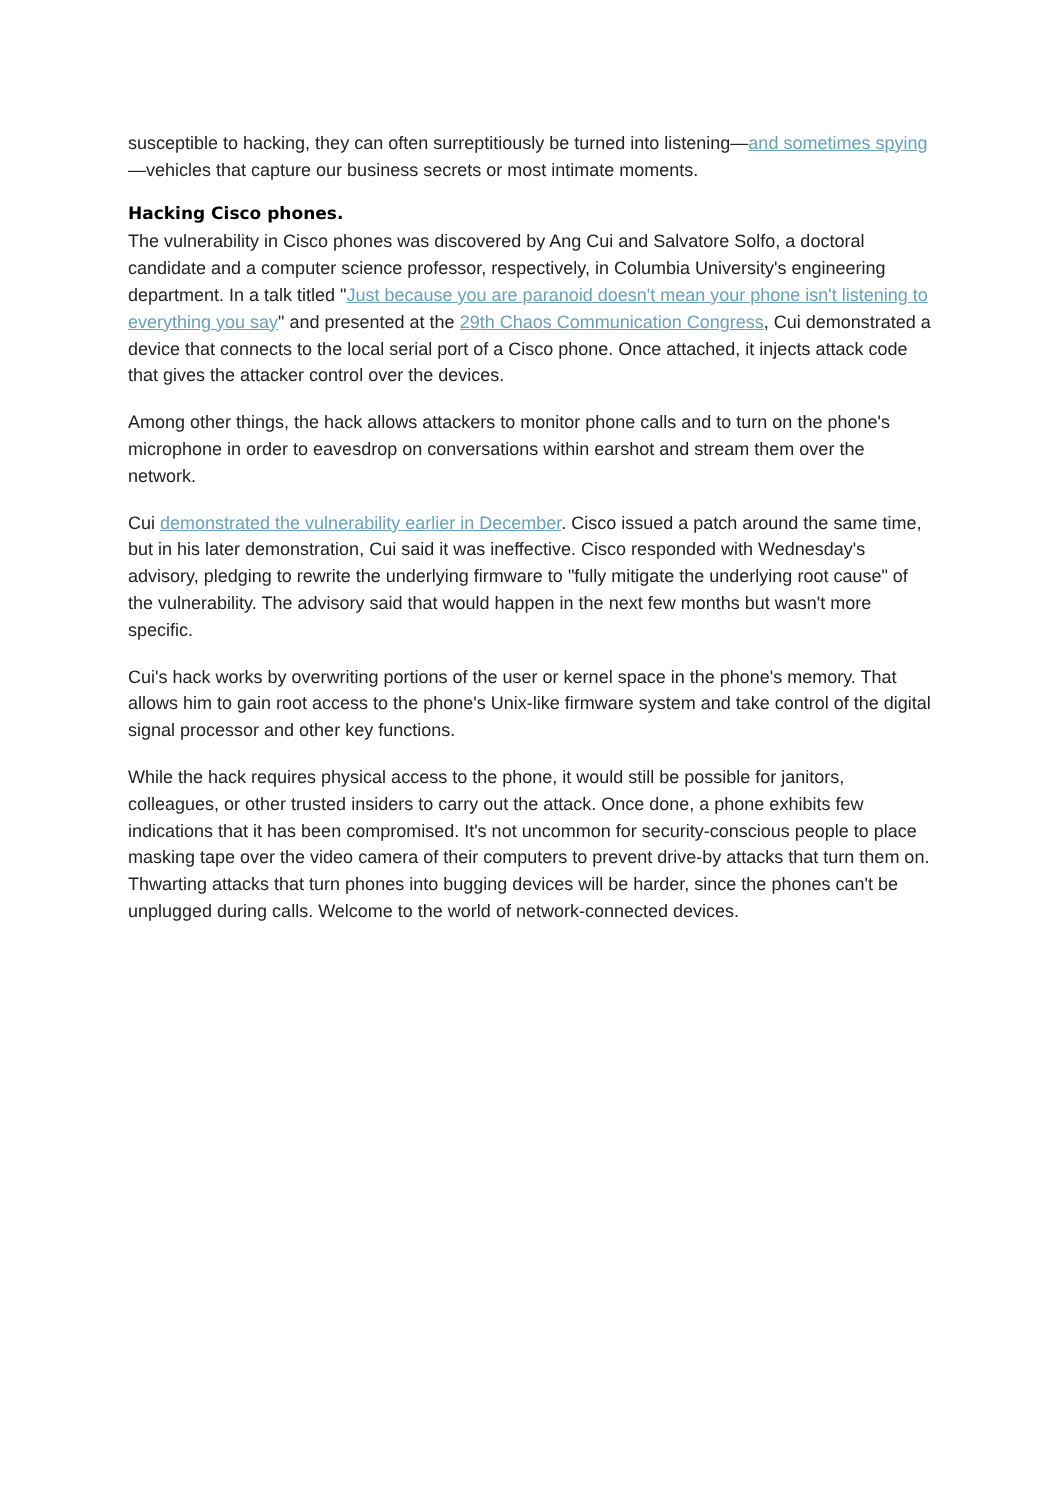susceptible to hacking, they can often surreptitiously be turned into listening—and sometimes spying—vehicles that capture our business secrets or most intimate moments.
Hacking Cisco phones.
The vulnerability in Cisco phones was discovered by Ang Cui and Salvatore Solfo, a doctoral candidate and a computer science professor, respectively, in Columbia University's engineering department. In a talk titled "Just because you are paranoid doesn't mean your phone isn't listening to everything you say" and presented at the 29th Chaos Communication Congress, Cui demonstrated a device that connects to the local serial port of a Cisco phone. Once attached, it injects attack code that gives the attacker control over the devices.
Among other things, the hack allows attackers to monitor phone calls and to turn on the phone's microphone in order to eavesdrop on conversations within earshot and stream them over the network.
Cui demonstrated the vulnerability earlier in December. Cisco issued a patch around the same time, but in his later demonstration, Cui said it was ineffective. Cisco responded with Wednesday's advisory, pledging to rewrite the underlying firmware to "fully mitigate the underlying root cause" of the vulnerability. The advisory said that would happen in the next few months but wasn't more specific.
Cui's hack works by overwriting portions of the user or kernel space in the phone's memory. That allows him to gain root access to the phone's Unix-like firmware system and take control of the digital signal processor and other key functions.
While the hack requires physical access to the phone, it would still be possible for janitors, colleagues, or other trusted insiders to carry out the attack. Once done, a phone exhibits few indications that it has been compromised. It's not uncommon for security-conscious people to place masking tape over the video camera of their computers to prevent drive-by attacks that turn them on. Thwarting attacks that turn phones into bugging devices will be harder, since the phones can't be unplugged during calls. Welcome to the world of network-connected devices.